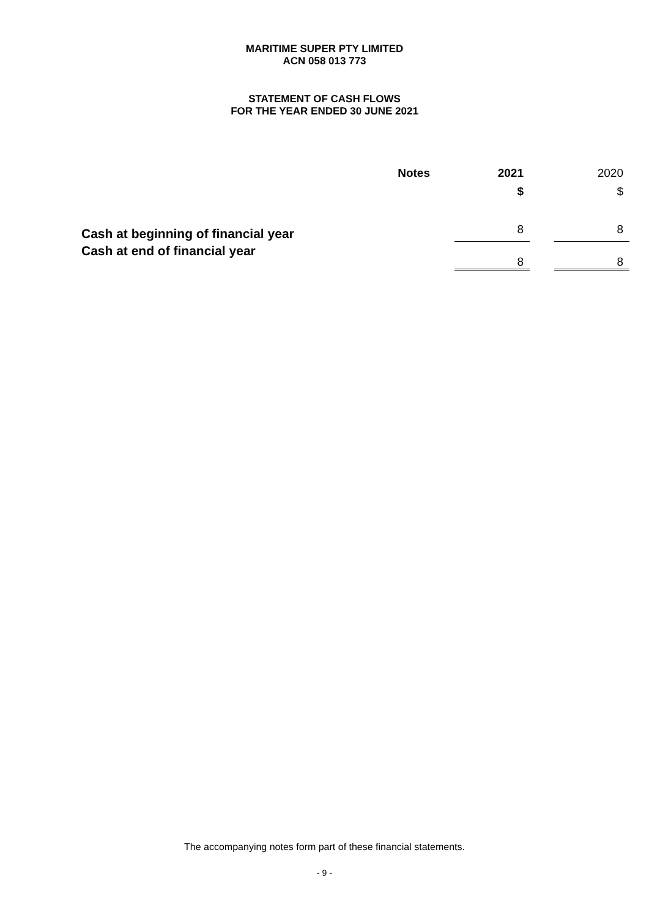MARITIME SUPER PTY LIMITED
ACN 058 013 773
STATEMENT OF CASH FLOWS
FOR THE YEAR ENDED 30 JUNE 2021
| | Notes | | 2021 | | 2020 |
| --- | --- | --- | --- | --- | --- |
| | | | $ | | $ |
| Cash at beginning of financial year | | | 8 | | 8 |
| Cash at end of financial year | | | 8 | | 8 |
The accompanying notes form part of these financial statements.
- 9 -